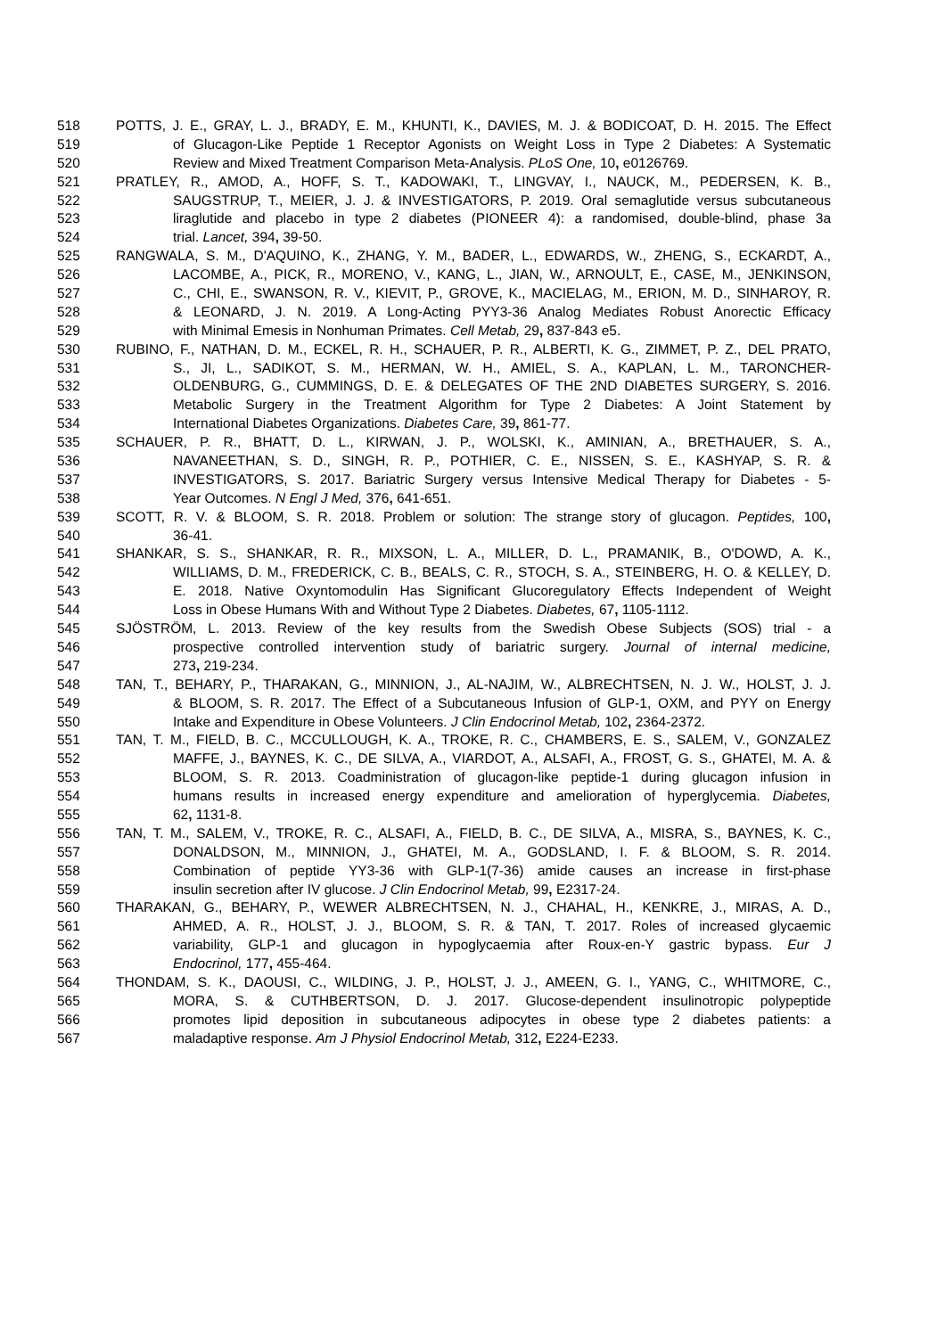518 POTTS, J. E., GRAY, L. J., BRADY, E. M., KHUNTI, K., DAVIES, M. J. & BODICOAT, D. H. 2015. The Effect
519 of Glucagon-Like Peptide 1 Receptor Agonists on Weight Loss in Type 2 Diabetes: A Systematic
520 Review and Mixed Treatment Comparison Meta-Analysis. PLoS One, 10, e0126769.
521 PRATLEY, R., AMOD, A., HOFF, S. T., KADOWAKI, T., LINGVAY, I., NAUCK, M., PEDERSEN, K. B.,
522 SAUGSTRUP, T., MEIER, J. J. & INVESTIGATORS, P. 2019. Oral semaglutide versus subcutaneous
523 liraglutide and placebo in type 2 diabetes (PIONEER 4): a randomised, double-blind, phase 3a
524 trial. Lancet, 394, 39-50.
525 RANGWALA, S. M., D'AQUINO, K., ZHANG, Y. M., BADER, L., EDWARDS, W., ZHENG, S., ECKARDT, A.,
526 LACOMBE, A., PICK, R., MORENO, V., KANG, L., JIAN, W., ARNOULT, E., CASE, M., JENKINSON,
527 C., CHI, E., SWANSON, R. V., KIEVIT, P., GROVE, K., MACIELAG, M., ERION, M. D., SINHAROY, R.
528 & LEONARD, J. N. 2019. A Long-Acting PYY3-36 Analog Mediates Robust Anorectic Efficacy
529 with Minimal Emesis in Nonhuman Primates. Cell Metab, 29, 837-843 e5.
530 RUBINO, F., NATHAN, D. M., ECKEL, R. H., SCHAUER, P. R., ALBERTI, K. G., ZIMMET, P. Z., DEL PRATO,
531 S., JI, L., SADIKOT, S. M., HERMAN, W. H., AMIEL, S. A., KAPLAN, L. M., TARONCHER-
532 OLDENBURG, G., CUMMINGS, D. E. & DELEGATES OF THE 2ND DIABETES SURGERY, S. 2016.
533 Metabolic Surgery in the Treatment Algorithm for Type 2 Diabetes: A Joint Statement by
534 International Diabetes Organizations. Diabetes Care, 39, 861-77.
535 SCHAUER, P. R., BHATT, D. L., KIRWAN, J. P., WOLSKI, K., AMINIAN, A., BRETHAUER, S. A.,
536 NAVANEETHAN, S. D., SINGH, R. P., POTHIER, C. E., NISSEN, S. E., KASHYAP, S. R. &
537 INVESTIGATORS, S. 2017. Bariatric Surgery versus Intensive Medical Therapy for Diabetes - 5-
538 Year Outcomes. N Engl J Med, 376, 641-651.
539 SCOTT, R. V. & BLOOM, S. R. 2018. Problem or solution: The strange story of glucagon. Peptides, 100,
540 36-41.
541 SHANKAR, S. S., SHANKAR, R. R., MIXSON, L. A., MILLER, D. L., PRAMANIK, B., O'DOWD, A. K.,
542 WILLIAMS, D. M., FREDERICK, C. B., BEALS, C. R., STOCH, S. A., STEINBERG, H. O. & KELLEY, D.
543 E. 2018. Native Oxyntomodulin Has Significant Glucoregulatory Effects Independent of Weight
544 Loss in Obese Humans With and Without Type 2 Diabetes. Diabetes, 67, 1105-1112.
545 SJÖSTRÖM, L. 2013. Review of the key results from the Swedish Obese Subjects (SOS) trial - a
546 prospective controlled intervention study of bariatric surgery. Journal of internal medicine,
547 273, 219-234.
548 TAN, T., BEHARY, P., THARAKAN, G., MINNION, J., AL-NAJIM, W., ALBRECHTSEN, N. J. W., HOLST, J. J.
549 & BLOOM, S. R. 2017. The Effect of a Subcutaneous Infusion of GLP-1, OXM, and PYY on Energy
550 Intake and Expenditure in Obese Volunteers. J Clin Endocrinol Metab, 102, 2364-2372.
551 TAN, T. M., FIELD, B. C., MCCULLOUGH, K. A., TROKE, R. C., CHAMBERS, E. S., SALEM, V., GONZALEZ
552 MAFFE, J., BAYNES, K. C., DE SILVA, A., VIARDOT, A., ALSAFI, A., FROST, G. S., GHATEI, M. A. &
553 BLOOM, S. R. 2013. Coadministration of glucagon-like peptide-1 during glucagon infusion in
554 humans results in increased energy expenditure and amelioration of hyperglycemia. Diabetes,
555 62, 1131-8.
556 TAN, T. M., SALEM, V., TROKE, R. C., ALSAFI, A., FIELD, B. C., DE SILVA, A., MISRA, S., BAYNES, K. C.,
557 DONALDSON, M., MINNION, J., GHATEI, M. A., GODSLAND, I. F. & BLOOM, S. R. 2014.
558 Combination of peptide YY3-36 with GLP-1(7-36) amide causes an increase in first-phase
559 insulin secretion after IV glucose. J Clin Endocrinol Metab, 99, E2317-24.
560 THARAKAN, G., BEHARY, P., WEWER ALBRECHTSEN, N. J., CHAHAL, H., KENKRE, J., MIRAS, A. D.,
561 AHMED, A. R., HOLST, J. J., BLOOM, S. R. & TAN, T. 2017. Roles of increased glycaemic
562 variability, GLP-1 and glucagon in hypoglycaemia after Roux-en-Y gastric bypass. Eur J
563 Endocrinol, 177, 455-464.
564 THONDAM, S. K., DAOUSI, C., WILDING, J. P., HOLST, J. J., AMEEN, G. I., YANG, C., WHITMORE, C.,
565 MORA, S. & CUTHBERTSON, D. J. 2017. Glucose-dependent insulinotropic polypeptide
566 promotes lipid deposition in subcutaneous adipocytes in obese type 2 diabetes patients: a
567 maladaptive response. Am J Physiol Endocrinol Metab, 312, E224-E233.